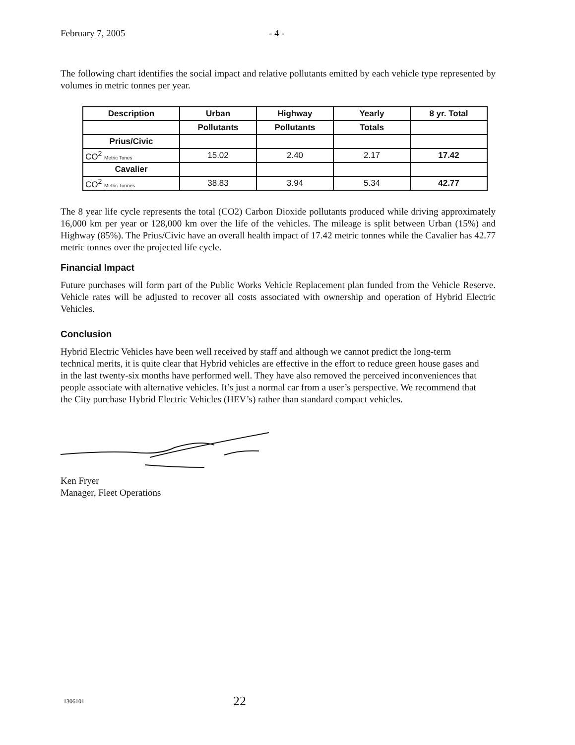February 7, 2005 - 4 -
The following chart identifies the social impact and relative pollutants emitted by each vehicle type represented by volumes in metric tonnes per year.
| Description | Urban | Highway | Yearly | 8 yr. Total |
| --- | --- | --- | --- | --- |
| | Pollutants | Pollutants | Totals | |
| Prius/Civic | | | | |
| CO<sup>2</sup> Metric Tones | 15.02 | 2.40 | 2.17 | 17.42 |
| Cavalier | | | | |
| CO<sup>2</sup> Metric Tonnes | 38.83 | 3.94 | 5.34 | 42.77 |
The 8 year life cycle represents the total (CO2) Carbon Dioxide pollutants produced while driving approximately 16,000 km per year or 128,000 km over the life of the vehicles. The mileage is split between Urban (15%) and Highway (85%). The Prius/Civic have an overall health impact of 17.42 metric tonnes while the Cavalier has 42.77 metric tonnes over the projected life cycle.
Financial Impact
Future purchases will form part of the Public Works Vehicle Replacement plan funded from the Vehicle Reserve. Vehicle rates will be adjusted to recover all costs associated with ownership and operation of Hybrid Electric Vehicles.
Conclusion
Hybrid Electric Vehicles have been well received by staff and although we cannot predict the long-term technical merits, it is quite clear that Hybrid vehicles are effective in the effort to reduce green house gases and in the last twenty-six months have performed well. They have also removed the perceived inconveniences that people associate with alternative vehicles. It’s just a normal car from a user’s perspective. We recommend that the City purchase Hybrid Electric Vehicles (HEV’s) rather than standard compact vehicles.
Ken Fryer
Manager, Fleet Operations
1306101 22